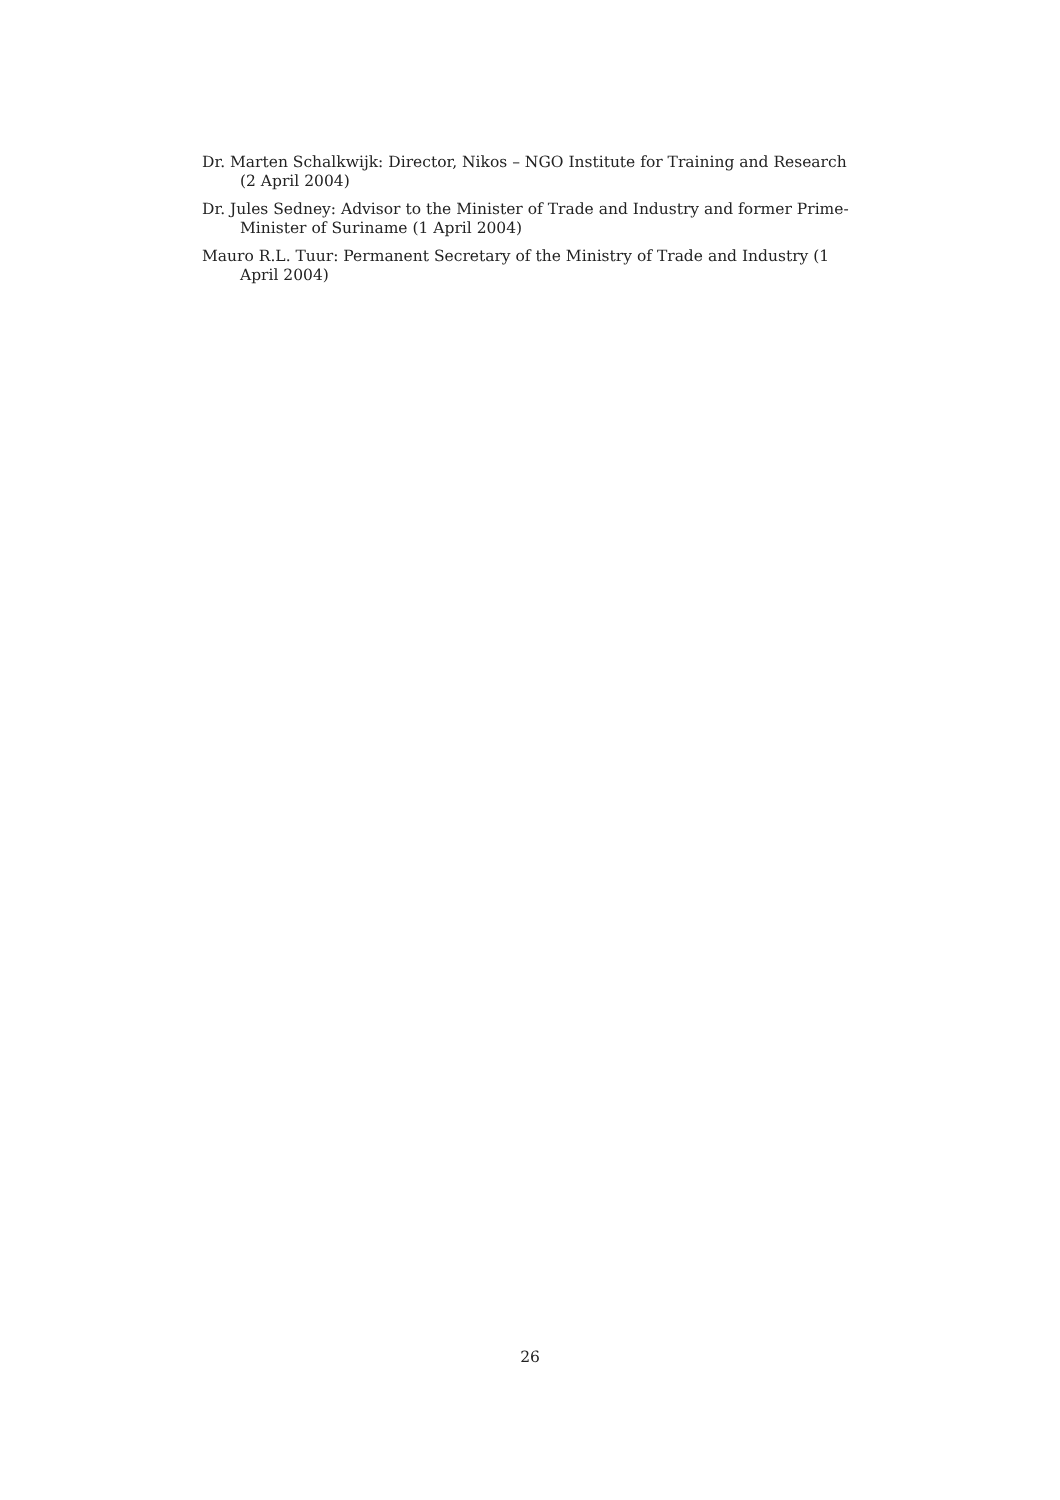Dr. Marten Schalkwijk: Director, Nikos – NGO Institute for Training and Research (2 April 2004)
Dr. Jules Sedney: Advisor to the Minister of Trade and Industry and former Prime-Minister of Suriname (1 April 2004)
Mauro R.L. Tuur: Permanent Secretary of the Ministry of Trade and Industry (1 April 2004)
26